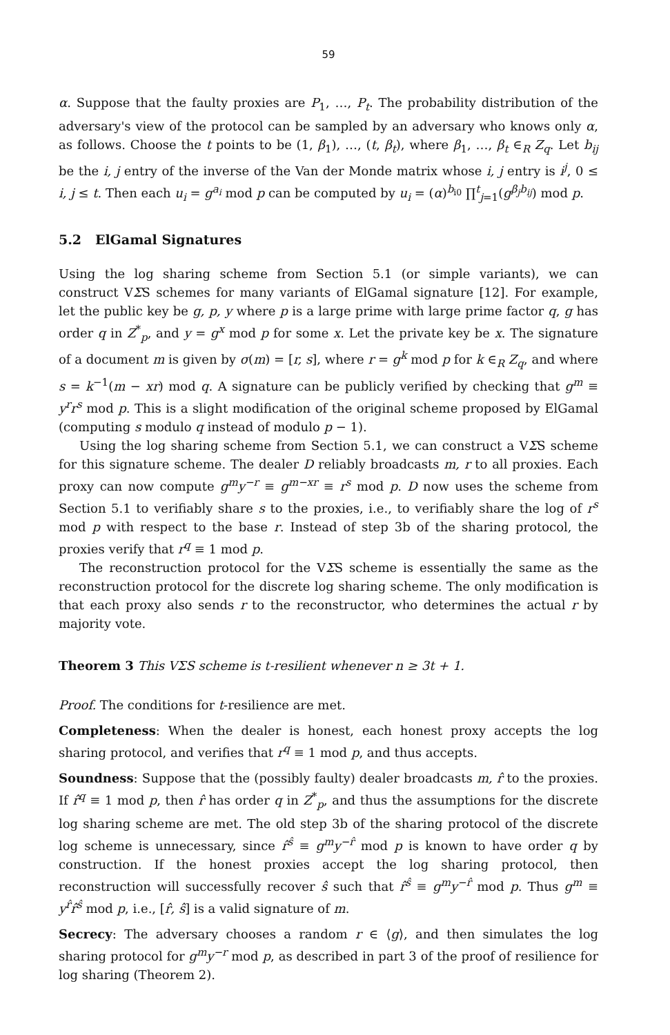59
α. Suppose that the faulty proxies are P<sub>1</sub>, …, P<sub>t</sub>. The probability distribution of the adversary's view of the protocol can be sampled by an adversary who knows only α, as follows. Choose the t points to be (1, β<sub>1</sub>), …, (t, β<sub>t</sub>), where β<sub>1</sub>, …, β<sub>t</sub> ∈<sub>R</sub> Z<sub>q</sub>. Let b<sub>ij</sub> be the i, j entry of the inverse of the Van der Monde matrix whose i, j entry is i<sup>j</sup>, 0 ≤ i, j ≤ t. Then each u<sub>i</sub> = g<sup>a<sub>i</sub></sup> mod p can be computed by u<sub>i</sub> = (α)<sup>b<sub>i0</sub></sup> ∏<sup>t</sup><sub>j=1</sub>(g<sup>β<sub>j</sub>b<sub>ij</sub></sup>) mod p.
5.2 ElGamal Signatures
Using the log sharing scheme from Section 5.1 (or simple variants), we can construct VΣS schemes for many variants of ElGamal signature [12]. For example, let the public key be g, p, y where p is a large prime with large prime factor q, g has order q in Z<sup>*</sup><sub>p</sub>, and y = g<sup>x</sup> mod p for some x. Let the private key be x. The signature of a document m is given by σ(m) = [r, s], where r = g<sup>k</sup> mod p for k ∈<sub>R</sub> Z<sub>q</sub>, and where s = k<sup>−1</sup>(m − xr) mod q. A signature can be publicly verified by checking that g<sup>m</sup> ≡ y<sup>r</sup>r<sup>s</sup> mod p. This is a slight modification of the original scheme proposed by ElGamal (computing s modulo q instead of modulo p − 1).
Using the log sharing scheme from Section 5.1, we can construct a VΣS scheme for this signature scheme. The dealer D reliably broadcasts m, r to all proxies. Each proxy can now compute g<sup>m</sup>y<sup>−r</sup> ≡ g<sup>m−xr</sup> ≡ r<sup>s</sup> mod p. D now uses the scheme from Section 5.1 to verifiably share s to the proxies, i.e., to verifiably share the log of r<sup>s</sup> mod p with respect to the base r. Instead of step 3b of the sharing protocol, the proxies verify that r<sup>q</sup> ≡ 1 mod p.
The reconstruction protocol for the VΣS scheme is essentially the same as the reconstruction protocol for the discrete log sharing scheme. The only modification is that each proxy also sends r to the reconstructor, who determines the actual r by majority vote.
Theorem 3 This VΣS scheme is t-resilient whenever n ≥ 3t + 1.
Proof. The conditions for t-resilience are met.
Completeness: When the dealer is honest, each honest proxy accepts the log sharing protocol, and verifies that r<sup>q</sup> ≡ 1 mod p, and thus accepts.
Soundness: Suppose that the (possibly faulty) dealer broadcasts m, r̂ to the proxies. If r̂<sup>q</sup> ≡ 1 mod p, then r̂ has order q in Z<sup>*</sup><sub>p</sub>, and thus the assumptions for the discrete log sharing scheme are met. The old step 3b of the sharing protocol of the discrete log scheme is unnecessary, since r̂<sup>ŝ</sup> ≡ g<sup>m</sup>y<sup>−r̂</sup> mod p is known to have order q by construction. If the honest proxies accept the log sharing protocol, then reconstruction will successfully recover ŝ such that r̂<sup>ŝ</sup> ≡ g<sup>m</sup>y<sup>−r̂</sup> mod p. Thus g<sup>m</sup> ≡ y<sup>r̂</sup>r̂<sup>ŝ</sup> mod p, i.e., [r̂, ŝ] is a valid signature of m.
Secrecy: The adversary chooses a random r ∈ ⟨g⟩, and then simulates the log sharing protocol for g<sup>m</sup>y<sup>−r</sup> mod p, as described in part 3 of the proof of resilience for log sharing (Theorem 2).